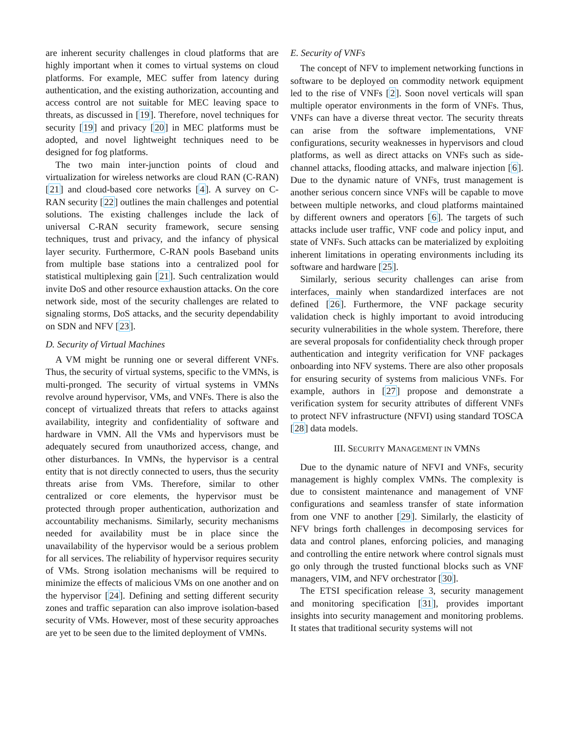are inherent security challenges in cloud platforms that are highly important when it comes to virtual systems on cloud platforms. For example, MEC suffer from latency during authentication, and the existing authorization, accounting and access control are not suitable for MEC leaving space to threats, as discussed in [19]. Therefore, novel techniques for security [19] and privacy [20] in MEC platforms must be adopted, and novel lightweight techniques need to be designed for fog platforms.
The two main inter-junction points of cloud and virtualization for wireless networks are cloud RAN (C-RAN) [21] and cloud-based core networks [4]. A survey on C-RAN security [22] outlines the main challenges and potential solutions. The existing challenges include the lack of universal C-RAN security framework, secure sensing techniques, trust and privacy, and the infancy of physical layer security. Furthermore, C-RAN pools Baseband units from multiple base stations into a centralized pool for statistical multiplexing gain [21]. Such centralization would invite DoS and other resource exhaustion attacks. On the core network side, most of the security challenges are related to signaling storms, DoS attacks, and the security dependability on SDN and NFV [23].
D. Security of Virtual Machines
A VM might be running one or several different VNFs. Thus, the security of virtual systems, specific to the VMNs, is multi-pronged. The security of virtual systems in VMNs revolve around hypervisor, VMs, and VNFs. There is also the concept of virtualized threats that refers to attacks against availability, integrity and confidentiality of software and hardware in VMN. All the VMs and hypervisors must be adequately secured from unauthorized access, change, and other disturbances. In VMNs, the hypervisor is a central entity that is not directly connected to users, thus the security threats arise from VMs. Therefore, similar to other centralized or core elements, the hypervisor must be protected through proper authentication, authorization and accountability mechanisms. Similarly, security mechanisms needed for availability must be in place since the unavailability of the hypervisor would be a serious problem for all services. The reliability of hypervisor requires security of VMs. Strong isolation mechanisms will be required to minimize the effects of malicious VMs on one another and on the hypervisor [24]. Defining and setting different security zones and traffic separation can also improve isolation-based security of VMs. However, most of these security approaches are yet to be seen due to the limited deployment of VMNs.
E. Security of VNFs
The concept of NFV to implement networking functions in software to be deployed on commodity network equipment led to the rise of VNFs [2]. Soon novel verticals will span multiple operator environments in the form of VNFs. Thus, VNFs can have a diverse threat vector. The security threats can arise from the software implementations, VNF configurations, security weaknesses in hypervisors and cloud platforms, as well as direct attacks on VNFs such as side-channel attacks, flooding attacks, and malware injection [6]. Due to the dynamic nature of VNFs, trust management is another serious concern since VNFs will be capable to move between multiple networks, and cloud platforms maintained by different owners and operators [6]. The targets of such attacks include user traffic, VNF code and policy input, and state of VNFs. Such attacks can be materialized by exploiting inherent limitations in operating environments including its software and hardware [25].
Similarly, serious security challenges can arise from interfaces, mainly when standardized interfaces are not defined [26]. Furthermore, the VNF package security validation check is highly important to avoid introducing security vulnerabilities in the whole system. Therefore, there are several proposals for confidentiality check through proper authentication and integrity verification for VNF packages onboarding into NFV systems. There are also other proposals for ensuring security of systems from malicious VNFs. For example, authors in [27] propose and demonstrate a verification system for security attributes of different VNFs to protect NFV infrastructure (NFVI) using standard TOSCA [28] data models.
III. SECURITY MANAGEMENT IN VMNS
Due to the dynamic nature of NFVI and VNFs, security management is highly complex VMNs. The complexity is due to consistent maintenance and management of VNF configurations and seamless transfer of state information from one VNF to another [29]. Similarly, the elasticity of NFV brings forth challenges in decomposing services for data and control planes, enforcing policies, and managing and controlling the entire network where control signals must go only through the trusted functional blocks such as VNF managers, VIM, and NFV orchestrator [30].
The ETSI specification release 3, security management and monitoring specification [31], provides important insights into security management and monitoring problems. It states that traditional security systems will not